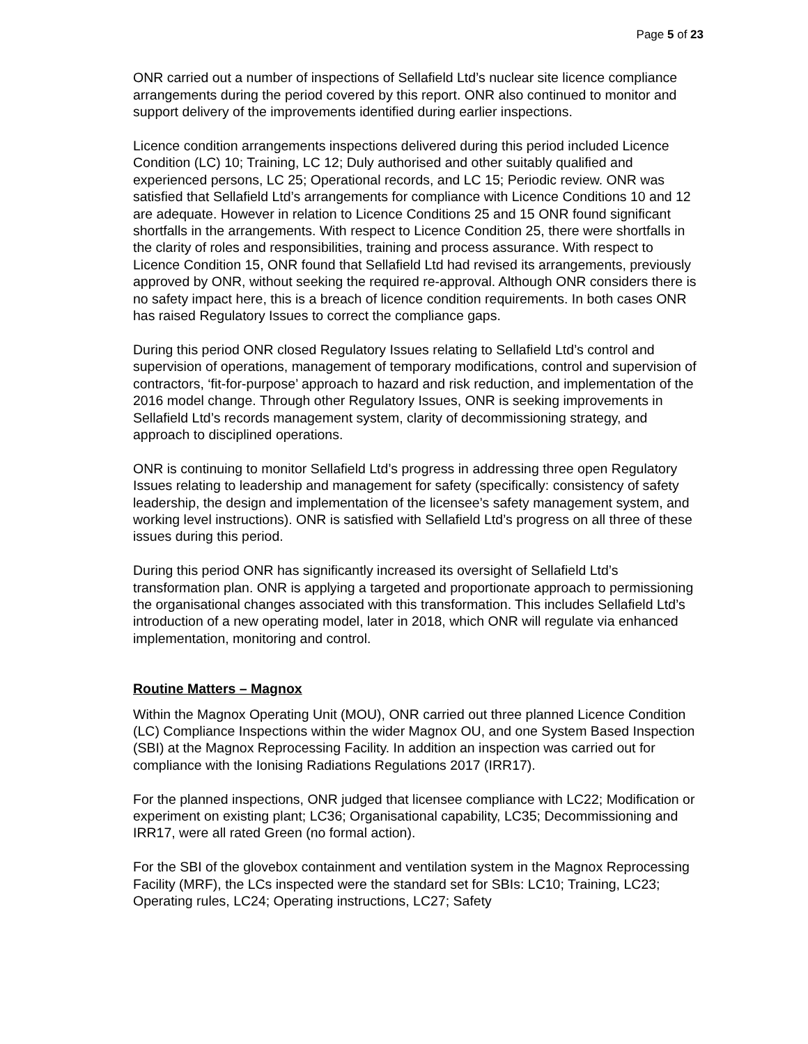Page 5 of 23
ONR carried out a number of inspections of Sellafield Ltd’s nuclear site licence compliance arrangements during the period covered by this report. ONR also continued to monitor and support delivery of the improvements identified during earlier inspections.
Licence condition arrangements inspections delivered during this period included Licence Condition (LC) 10; Training, LC 12; Duly authorised and other suitably qualified and experienced persons, LC 25; Operational records, and LC 15; Periodic review. ONR was satisfied that Sellafield Ltd’s arrangements for compliance with Licence Conditions 10 and 12 are adequate. However in relation to Licence Conditions 25 and 15 ONR found significant shortfalls in the arrangements. With respect to Licence Condition 25, there were shortfalls in the clarity of roles and responsibilities, training and process assurance. With respect to Licence Condition 15, ONR found that Sellafield Ltd had revised its arrangements, previously approved by ONR, without seeking the required re-approval. Although ONR considers there is no safety impact here, this is a breach of licence condition requirements. In both cases ONR has raised Regulatory Issues to correct the compliance gaps.
During this period ONR closed Regulatory Issues relating to Sellafield Ltd’s control and supervision of operations, management of temporary modifications, control and supervision of contractors, ‘fit-for-purpose’ approach to hazard and risk reduction, and implementation of the 2016 model change. Through other Regulatory Issues, ONR is seeking improvements in Sellafield Ltd’s records management system, clarity of decommissioning strategy, and approach to disciplined operations.
ONR is continuing to monitor Sellafield Ltd’s progress in addressing three open Regulatory Issues relating to leadership and management for safety (specifically: consistency of safety leadership, the design and implementation of the licensee’s safety management system, and working level instructions). ONR is satisfied with Sellafield Ltd’s progress on all three of these issues during this period.
During this period ONR has significantly increased its oversight of Sellafield Ltd’s transformation plan. ONR is applying a targeted and proportionate approach to permissioning the organisational changes associated with this transformation. This includes Sellafield Ltd’s introduction of a new operating model, later in 2018, which ONR will regulate via enhanced implementation, monitoring and control.
Routine Matters – Magnox
Within the Magnox Operating Unit (MOU), ONR carried out three planned Licence Condition (LC) Compliance Inspections within the wider Magnox OU, and one System Based Inspection (SBI) at the Magnox Reprocessing Facility. In addition an inspection was carried out for compliance with the Ionising Radiations Regulations 2017 (IRR17).
For the planned inspections, ONR judged that licensee compliance with LC22; Modification or experiment on existing plant; LC36; Organisational capability, LC35; Decommissioning and IRR17, were all rated Green (no formal action).
For the SBI of the glovebox containment and ventilation system in the Magnox Reprocessing Facility (MRF), the LCs inspected were the standard set for SBIs: LC10; Training, LC23; Operating rules, LC24; Operating instructions, LC27; Safety